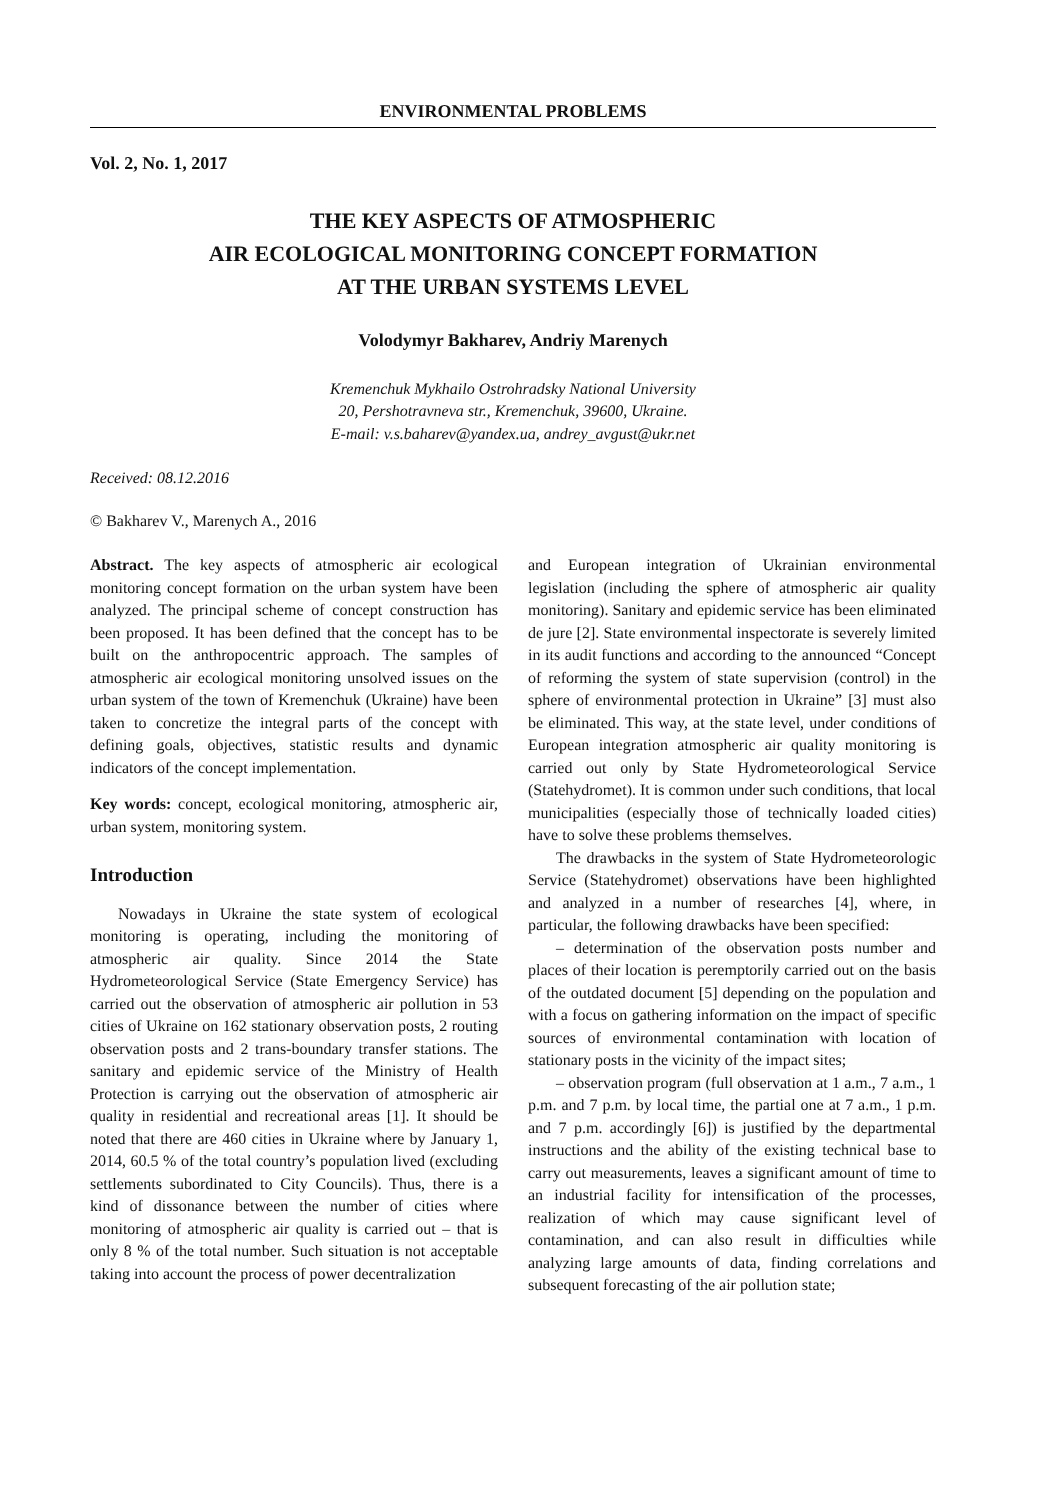ENVIRONMENTAL PROBLEMS
Vol. 2, No. 1, 2017
THE KEY ASPECTS OF ATMOSPHERIC
AIR ECOLOGICAL MONITORING CONCEPT FORMATION
AT THE URBAN SYSTEMS LEVEL
Volodymyr Bakharev, Andriy Marenych
Kremenchuk Mykhailo Ostrohradsky National University
20, Pershotravneva str., Kremenchuk, 39600, Ukraine.
E-mail: v.s.baharev@yandex.ua, andrey_avgust@ukr.net
Received: 08.12.2016
© Bakharev V., Marenych A., 2016
Abstract. The key aspects of atmospheric air ecological monitoring concept formation on the urban system have been analyzed. The principal scheme of concept construction has been proposed. It has been defined that the concept has to be built on the anthropocentric approach. The samples of atmospheric air ecological monitoring unsolved issues on the urban system of the town of Kremenchuk (Ukraine) have been taken to concretize the integral parts of the concept with defining goals, objectives, statistic results and dynamic indicators of the concept implementation.
Key words: concept, ecological monitoring, atmospheric air, urban system, monitoring system.
Introduction
Nowadays in Ukraine the state system of ecological monitoring is operating, including the monitoring of atmospheric air quality. Since 2014 the State Hydrometeorological Service (State Emergency Service) has carried out the observation of atmospheric air pollution in 53 cities of Ukraine on 162 stationary observation posts, 2 routing observation posts and 2 trans-boundary transfer stations. The sanitary and epidemic service of the Ministry of Health Protection is carrying out the observation of atmospheric air quality in residential and recreational areas [1]. It should be noted that there are 460 cities in Ukraine where by January 1, 2014, 60.5 % of the total country’s population lived (excluding settlements subordinated to City Councils). Thus, there is a kind of dissonance between the number of cities where monitoring of atmospheric air quality is carried out – that is only 8 % of the total number. Such situation is not acceptable taking into account the process of power decentralization
and European integration of Ukrainian environmental legislation (including the sphere of atmospheric air quality monitoring). Sanitary and epidemic service has been eliminated de jure [2]. State environmental inspectorate is severely limited in its audit functions and according to the announced “Concept of reforming the system of state supervision (control) in the sphere of environmental protection in Ukraine” [3] must also be eliminated. This way, at the state level, under conditions of European integration atmospheric air quality monitoring is carried out only by State Hydrometeorological Service (Statehydromet). It is common under such conditions, that local municipalities (especially those of technically loaded cities) have to solve these problems themselves.
The drawbacks in the system of State Hydrometeorologic Service (Statehydromet) observations have been highlighted and analyzed in a number of researches [4], where, in particular, the following drawbacks have been specified:
– determination of the observation posts number and places of their location is peremptorily carried out on the basis of the outdated document [5] depending on the population and with a focus on gathering information on the impact of specific sources of environmental contamination with location of stationary posts in the vicinity of the impact sites;
– observation program (full observation at 1 a.m., 7 a.m., 1 p.m. and 7 p.m. by local time, the partial one at 7 a.m., 1 p.m. and 7 p.m. accordingly [6]) is justified by the departmental instructions and the ability of the existing technical base to carry out measurements, leaves a significant amount of time to an industrial facility for intensification of the processes, realization of which may cause significant level of contamination, and can also result in difficulties while analyzing large amounts of data, finding correlations and subsequent forecasting of the air pollution state;